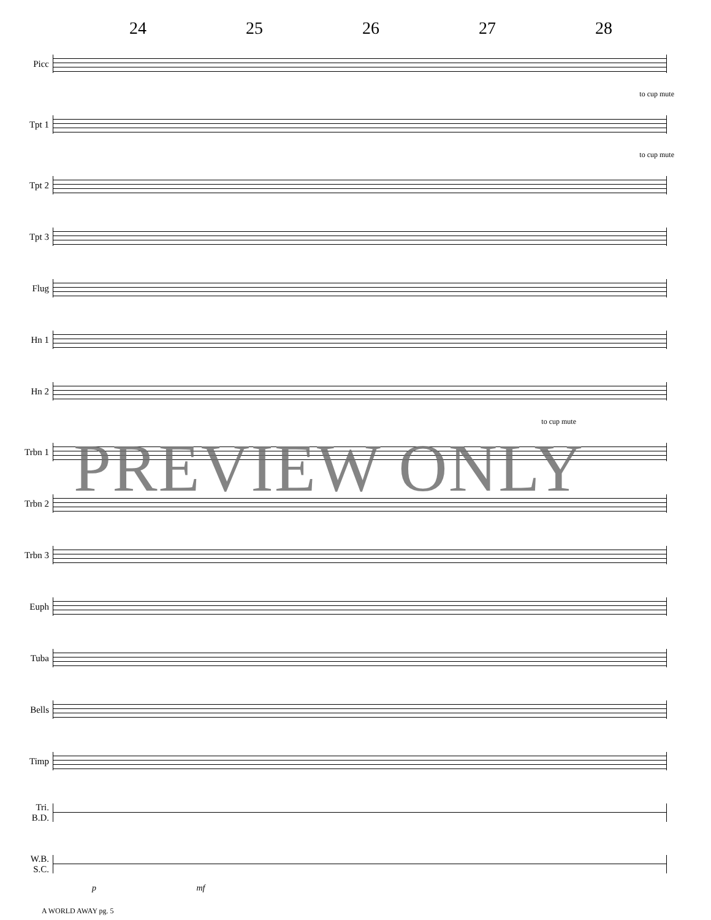24 25 26 27 28
Picc
to cup mute
Tpt 1
to cup mute
Tpt 2
Tpt 3
Flug
Hn 1
Hn 2
to cup mute
Trbn 1
Trbn 2
Trbn 3
Euph
Tuba
Bells
Timp
Tri.
B.D.
W.B.
S.C.
p mf
PREVIEW ONLY
A WORLD AWAY pg. 5